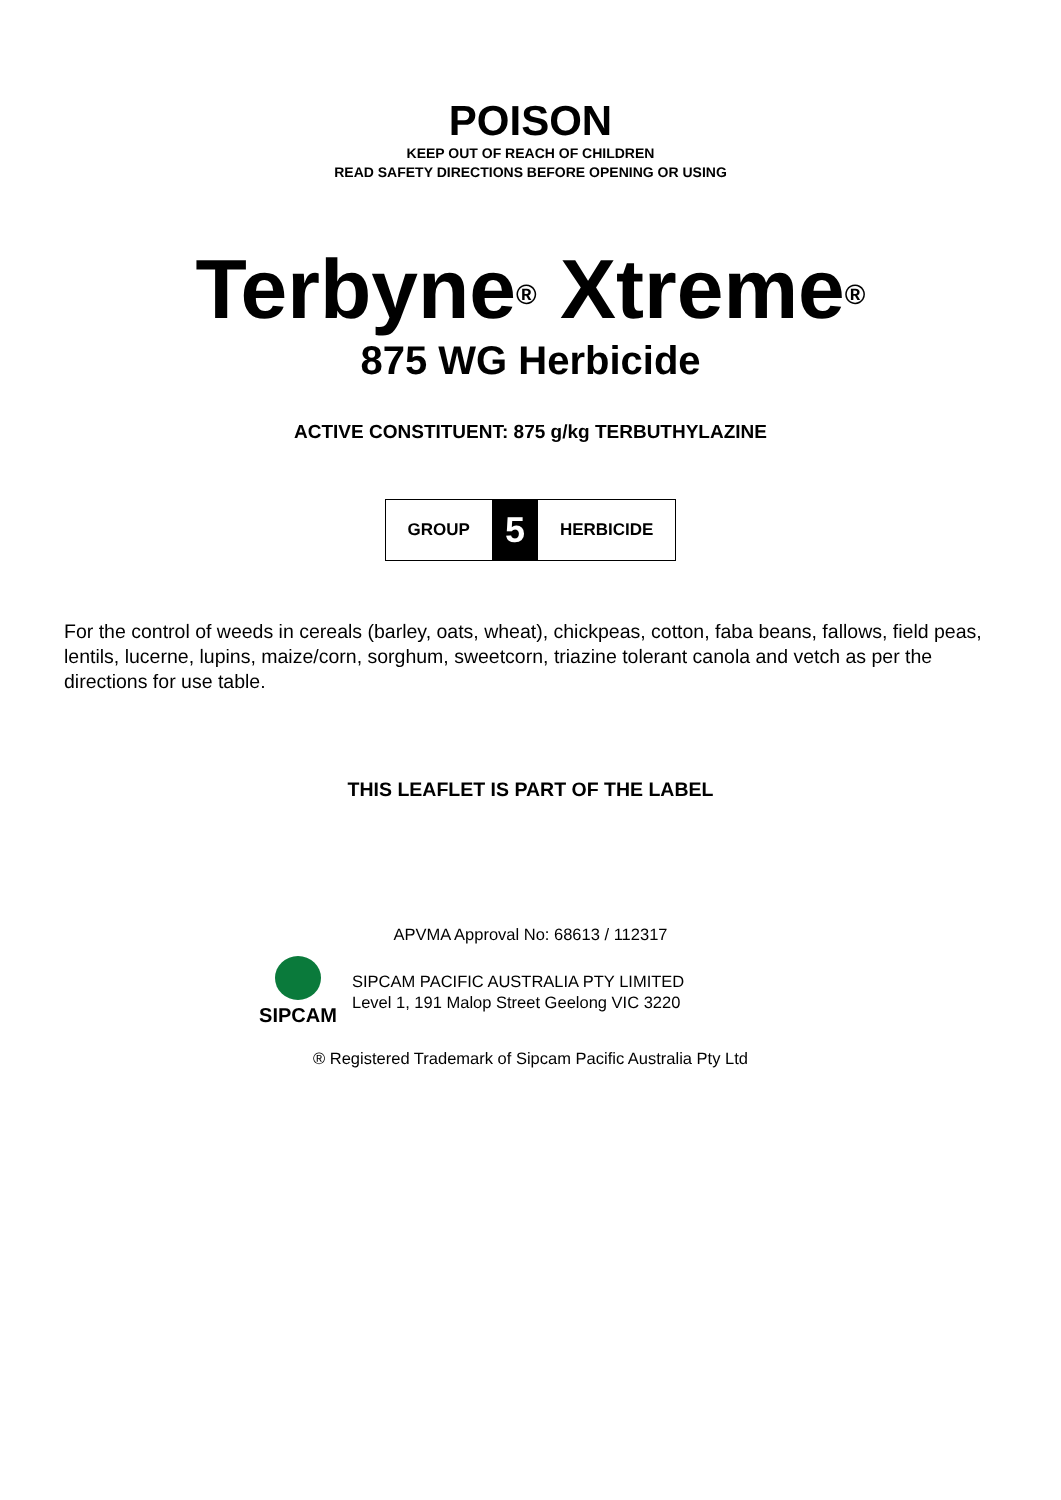POISON
KEEP OUT OF REACH OF CHILDREN
READ SAFETY DIRECTIONS BEFORE OPENING OR USING
Terbyne<sup>®</sup> Xtreme<sup>®</sup>
875 WG Herbicide
ACTIVE CONSTITUENT: 875 g/kg TERBUTHYLAZINE
| GROUP | 5 | HERBICIDE |
For the control of weeds in cereals (barley, oats, wheat), chickpeas, cotton, faba beans, fallows, field peas, lentils, lucerne, lupins, maize/corn, sorghum, sweetcorn, triazine tolerant canola and vetch as per the directions for use table.
THIS LEAFLET IS PART OF THE LABEL
APVMA Approval No: 68613 / 112317
SIPCAM
SIPCAM PACIFIC AUSTRALIA PTY LIMITED
Level 1, 191 Malop Street Geelong VIC 3220
® Registered Trademark of Sipcam Pacific Australia Pty Ltd